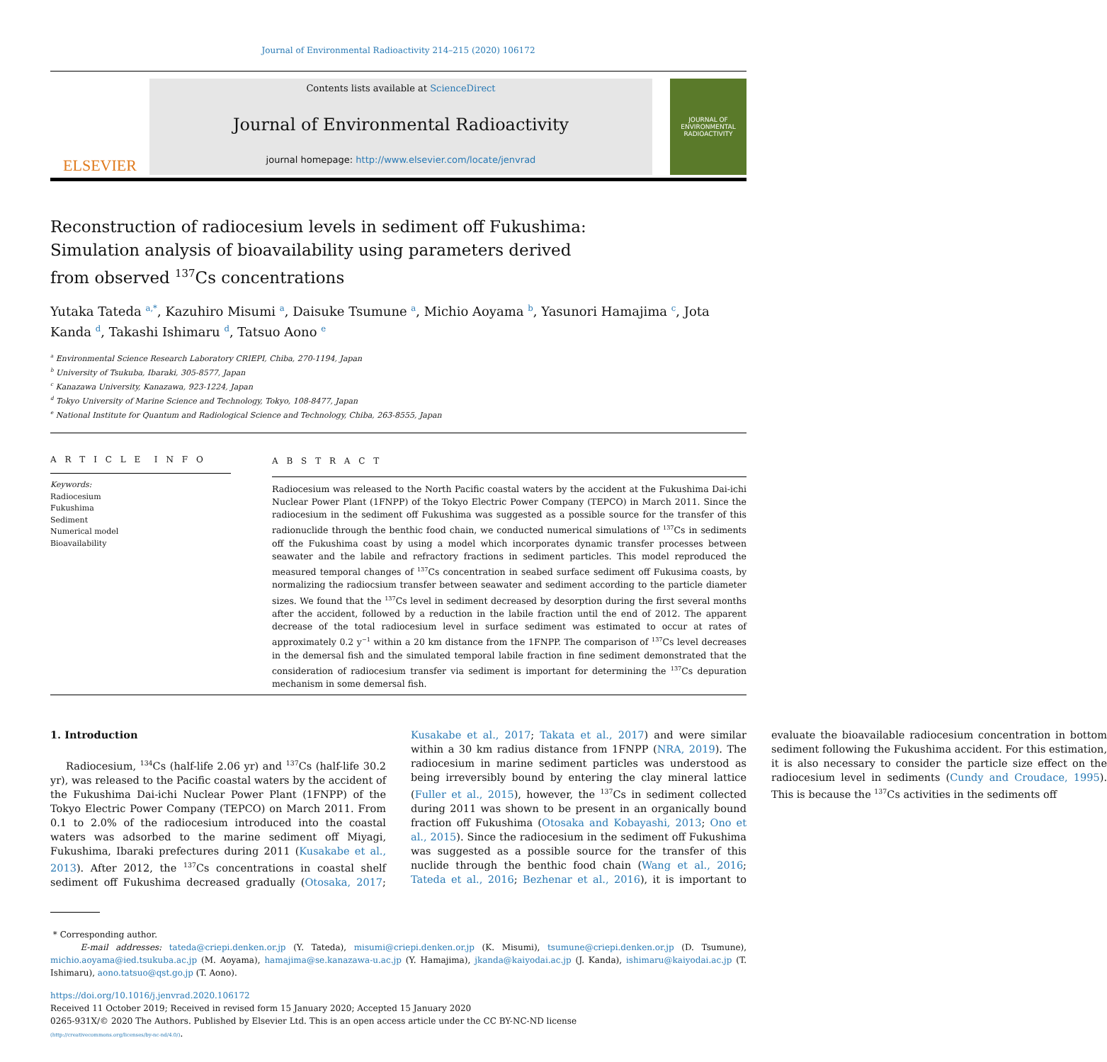Journal of Environmental Radioactivity 214–215 (2020) 106172
ELSEVIER
Contents lists available at ScienceDirect
Journal of Environmental Radioactivity
journal homepage: http://www.elsevier.com/locate/jenvrad
JOURNAL OF ENVIRONMENTAL RADIOACTIVITY
Reconstruction of radiocesium levels in sediment off Fukushima: Simulation analysis of bioavailability using parameters derived from observed <sup>137</sup>Cs concentrations
Yutaka Tateda <sup>a,*</sup>, Kazuhiro Misumi <sup>a</sup>, Daisuke Tsumune <sup>a</sup>, Michio Aoyama <sup>b</sup>, Yasunori Hamajima <sup>c</sup>, Jota Kanda <sup>d</sup>, Takashi Ishimaru <sup>d</sup>, Tatsuo Aono <sup>e</sup>
<sup>a</sup> Environmental Science Research Laboratory CRIEPI, Chiba, 270-1194, Japan
<sup>b</sup> University of Tsukuba, Ibaraki, 305-8577, Japan
<sup>c</sup> Kanazawa University, Kanazawa, 923-1224, Japan
<sup>d</sup> Tokyo University of Marine Science and Technology, Tokyo, 108-8477, Japan
<sup>e</sup> National Institute for Quantum and Radiological Science and Technology, Chiba, 263-8555, Japan
A R T I C L E I N F O
Keywords:
Radiocesium
Fukushima
Sediment
Numerical model
Bioavailability
A B S T R A C T
Radiocesium was released to the North Pacific coastal waters by the accident at the Fukushima Dai-ichi Nuclear Power Plant (1FNPP) of the Tokyo Electric Power Company (TEPCO) in March 2011. Since the radiocesium in the sediment off Fukushima was suggested as a possible source for the transfer of this radionuclide through the benthic food chain, we conducted numerical simulations of <sup>137</sup>Cs in sediments off the Fukushima coast by using a model which incorporates dynamic transfer processes between seawater and the labile and refractory fractions in sediment particles. This model reproduced the measured temporal changes of <sup>137</sup>Cs concentration in seabed surface sediment off Fukusima coasts, by normalizing the radiocsium transfer between seawater and sediment according to the particle diameter sizes. We found that the <sup>137</sup>Cs level in sediment decreased by desorption during the first several months after the accident, followed by a reduction in the labile fraction until the end of 2012. The apparent decrease of the total radiocesium level in surface sediment was estimated to occur at rates of approximately 0.2 y<sup>−1</sup> within a 20 km distance from the 1FNPP. The comparison of <sup>137</sup>Cs level decreases in the demersal fish and the simulated temporal labile fraction in fine sediment demonstrated that the consideration of radiocesium transfer via sediment is important for determining the <sup>137</sup>Cs depuration mechanism in some demersal fish.
1. Introduction
Radiocesium, <sup>134</sup>Cs (half-life 2.06 yr) and <sup>137</sup>Cs (half-life 30.2 yr), was released to the Pacific coastal waters by the accident of the Fukushima Dai-ichi Nuclear Power Plant (1FNPP) of the Tokyo Electric Power Company (TEPCO) on March 2011. From 0.1 to 2.0% of the radiocesium introduced into the coastal waters was adsorbed to the marine sediment off Miyagi, Fukushima, Ibaraki prefectures during 2011 (Kusakabe et al., 2013). After 2012, the <sup>137</sup>Cs concentrations in coastal shelf sediment off Fukushima decreased gradually (Otosaka, 2017; Kusakabe et al., 2017; Takata et al., 2017) and were similar within a 30 km radius distance from 1FNPP (NRA, 2019). The radiocesium in marine sediment particles was understood as being irreversibly bound by entering the clay mineral lattice (Fuller et al., 2015), however, the <sup>137</sup>Cs in sediment collected during 2011 was shown to be present in an organically bound fraction off Fukushima (Otosaka and Kobayashi, 2013; Ono et al., 2015). Since the radiocesium in the sediment off Fukushima was suggested as a possible source for the transfer of this nuclide through the benthic food chain (Wang et al., 2016; Tateda et al., 2016; Bezhenar et al., 2016), it is important to evaluate the bioavailable radiocesium concentration in bottom sediment following the Fukushima accident. For this estimation, it is also necessary to consider the particle size effect on the radiocesium level in sediments (Cundy and Croudace, 1995). This is because the <sup>137</sup>Cs activities in the sediments off
* Corresponding author.
E-mail addresses: tateda@criepi.denken.or.jp (Y. Tateda), misumi@criepi.denken.or.jp (K. Misumi), tsumune@criepi.denken.or.jp (D. Tsumune), michio.aoyama@ied.tsukuba.ac.jp (M. Aoyama), hamajima@se.kanazawa-u.ac.jp (Y. Hamajima), jkanda@kaiyodai.ac.jp (J. Kanda), ishimaru@kaiyodai.ac.jp (T. Ishimaru), aono.tatsuo@qst.go.jp (T. Aono).
https://doi.org/10.1016/j.jenvrad.2020.106172
Received 11 October 2019; Received in revised form 15 January 2020; Accepted 15 January 2020
0265-931X/© 2020 The Authors. Published by Elsevier Ltd. This is an open access article under the CC BY-NC-ND license
(http://creativecommons.org/licenses/by-nc-nd/4.0/).